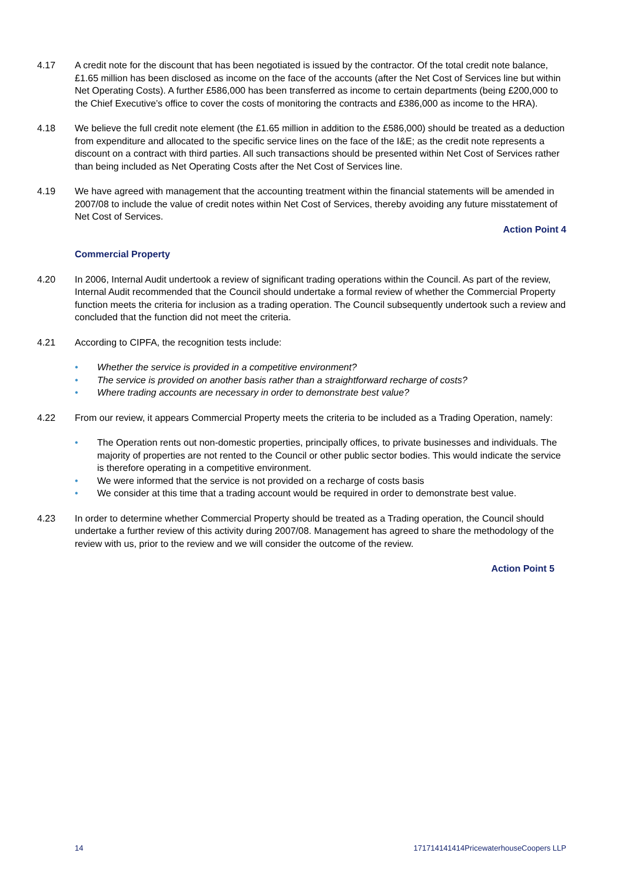4.17 A credit note for the discount that has been negotiated is issued by the contractor. Of the total credit note balance, £1.65 million has been disclosed as income on the face of the accounts (after the Net Cost of Services line but within Net Operating Costs). A further £586,000 has been transferred as income to certain departments (being £200,000 to the Chief Executive’s office to cover the costs of monitoring the contracts and £386,000 as income to the HRA).
4.18 We believe the full credit note element (the £1.65 million in addition to the £586,000) should be treated as a deduction from expenditure and allocated to the specific service lines on the face of the I&E; as the credit note represents a discount on a contract with third parties. All such transactions should be presented within Net Cost of Services rather than being included as Net Operating Costs after the Net Cost of Services line.
4.19 We have agreed with management that the accounting treatment within the financial statements will be amended in 2007/08 to include the value of credit notes within Net Cost of Services, thereby avoiding any future misstatement of Net Cost of Services.
Action Point 4
Commercial Property
4.20 In 2006, Internal Audit undertook a review of significant trading operations within the Council. As part of the review, Internal Audit recommended that the Council should undertake a formal review of whether the Commercial Property function meets the criteria for inclusion as a trading operation. The Council subsequently undertook such a review and concluded that the function did not meet the criteria.
4.21 According to CIPFA, the recognition tests include:
• Whether the service is provided in a competitive environment?
• The service is provided on another basis rather than a straightforward recharge of costs?
• Where trading accounts are necessary in order to demonstrate best value?
4.22 From our review, it appears Commercial Property meets the criteria to be included as a Trading Operation, namely:
• The Operation rents out non-domestic properties, principally offices, to private businesses and individuals. The majority of properties are not rented to the Council or other public sector bodies. This would indicate the service is therefore operating in a competitive environment.
• We were informed that the service is not provided on a recharge of costs basis
• We consider at this time that a trading account would be required in order to demonstrate best value.
4.23 In order to determine whether Commercial Property should be treated as a Trading operation, the Council should undertake a further review of this activity during 2007/08. Management has agreed to share the methodology of the review with us, prior to the review and we will consider the outcome of the review.
Action Point 5
14 171714141414PricewaterhouseCoopers LLP